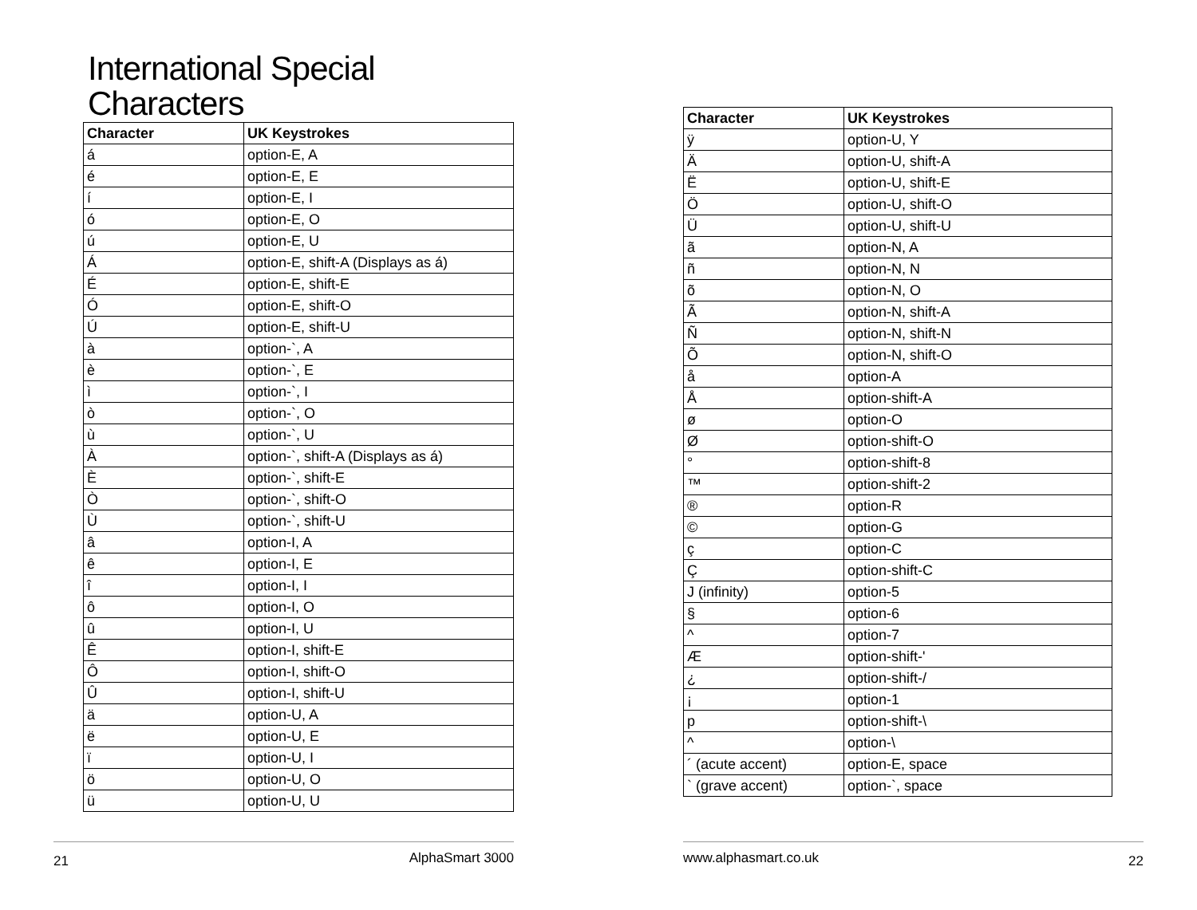International Special
Characters
| Character | UK Keystrokes |
| --- | --- |
| á | option-E, A |
| é | option-E, E |
| í | option-E, I |
| ó | option-E, O |
| ú | option-E, U |
| Á | option-E, shift-A (Displays as á) |
| É | option-E, shift-E |
| Ó | option-E, shift-O |
| Ú | option-E, shift-U |
| à | option-`, A |
| è | option-`, E |
| ì | option-`, I |
| ò | option-`, O |
| ù | option-`, U |
| À | option-`, shift-A (Displays as á) |
| È | option-`, shift-E |
| Ò | option-`, shift-O |
| Ù | option-`, shift-U |
| â | option-I, A |
| ê | option-I, E |
| î | option-I, I |
| ô | option-I, O |
| û | option-I, U |
| Ê | option-I, shift-E |
| Ô | option-I, shift-O |
| Û | option-I, shift-U |
| ä | option-U, A |
| ë | option-U, E |
| ï | option-U, I |
| ö | option-U, O |
| ü | option-U, U |
21 AlphaSmart 3000
| Character | UK Keystrokes |
| --- | --- |
| ÿ | option-U, Y |
| Ä | option-U, shift-A |
| Ë | option-U, shift-E |
| Ö | option-U, shift-O |
| Ü | option-U, shift-U |
| ã | option-N, A |
| ñ | option-N, N |
| õ | option-N, O |
| Ã | option-N, shift-A |
| Ñ | option-N, shift-N |
| Õ | option-N, shift-O |
| å | option-A |
| Å | option-shift-A |
| ø | option-O |
| Ø | option-shift-O |
| ° | option-shift-8 |
| ™ | option-shift-2 |
| ® | option-R |
| © | option-G |
| ç | option-C |
| Ç | option-shift-C |
| J (infinity) | option-5 |
| § | option-6 |
| ^ | option-7 |
| Æ | option-shift-' |
| ¿ | option-shift-/ |
| ¡ | option-1 |
| p | option-shift-\ |
| ^ | option-\ |
| ´ (acute accent) | option-E, space |
| ` (grave accent) | option-`, space |
www.alphasmart.co.uk 22